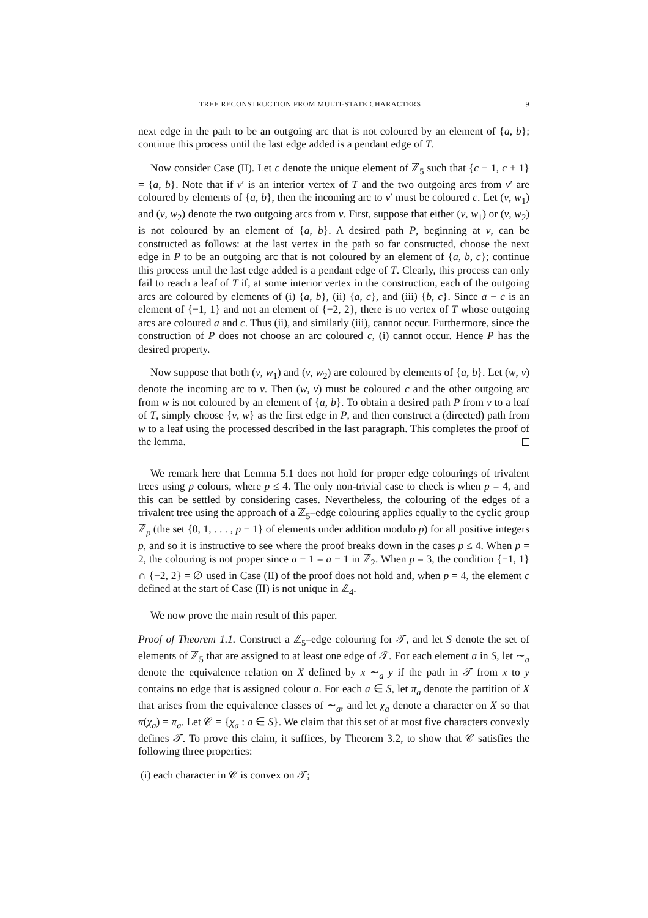TREE RECONSTRUCTION FROM MULTI-STATE CHARACTERS 9
next edge in the path to be an outgoing arc that is not coloured by an element of {a, b}; continue this process until the last edge added is a pendant edge of T.
Now consider Case (II). Let c denote the unique element of ℤ<sub>5</sub> such that {c − 1, c + 1} = {a, b}. Note that if v′ is an interior vertex of T and the two outgoing arcs from v′ are coloured by elements of {a, b}, then the incoming arc to v′ must be coloured c. Let (v, w<sub>1</sub>) and (v, w<sub>2</sub>) denote the two outgoing arcs from v. First, suppose that either (v, w<sub>1</sub>) or (v, w<sub>2</sub>) is not coloured by an element of {a, b}. A desired path P, beginning at v, can be constructed as follows: at the last vertex in the path so far constructed, choose the next edge in P to be an outgoing arc that is not coloured by an element of {a, b, c}; continue this process until the last edge added is a pendant edge of T. Clearly, this process can only fail to reach a leaf of T if, at some interior vertex in the construction, each of the outgoing arcs are coloured by elements of (i) {a, b}, (ii) {a, c}, and (iii) {b, c}. Since a − c is an element of {−1, 1} and not an element of {−2, 2}, there is no vertex of T whose outgoing arcs are coloured a and c. Thus (ii), and similarly (iii), cannot occur. Furthermore, since the construction of P does not choose an arc coloured c, (i) cannot occur. Hence P has the desired property.
Now suppose that both (v, w<sub>1</sub>) and (v, w<sub>2</sub>) are coloured by elements of {a, b}. Let (w, v) denote the incoming arc to v. Then (w, v) must be coloured c and the other outgoing arc from w is not coloured by an element of {a, b}. To obtain a desired path P from v to a leaf of T, simply choose {v, w} as the first edge in P, and then construct a (directed) path from w to a leaf using the processed described in the last paragraph. This completes the proof of the lemma.
We remark here that Lemma 5.1 does not hold for proper edge colourings of trivalent trees using p colours, where p ≤ 4. The only non-trivial case to check is when p = 4, and this can be settled by considering cases. Nevertheless, the colouring of the edges of a trivalent tree using the approach of a ℤ<sub>5</sub>–edge colouring applies equally to the cyclic group ℤ<sub>p</sub> (the set {0, 1, . . . , p − 1} of elements under addition modulo p) for all positive integers p, and so it is instructive to see where the proof breaks down in the cases p ≤ 4. When p = 2, the colouring is not proper since a + 1 = a − 1 in ℤ<sub>2</sub>. When p = 3, the condition {−1, 1} ∩ {−2, 2} = ∅ used in Case (II) of the proof does not hold and, when p = 4, the element c defined at the start of Case (II) is not unique in ℤ<sub>4</sub>.
We now prove the main result of this paper.
Proof of Theorem 1.1. Construct a ℤ<sub>5</sub>–edge colouring for 𝒯, and let S denote the set of elements of ℤ<sub>5</sub> that are assigned to at least one edge of 𝒯. For each element a in S, let ∼<sub>a</sub> denote the equivalence relation on X defined by x ∼<sub>a</sub> y if the path in 𝒯 from x to y contains no edge that is assigned colour a. For each a ∈ S, let π<sub>a</sub> denote the partition of X that arises from the equivalence classes of ∼<sub>a</sub>, and let χ<sub>a</sub> denote a character on X so that π(χ<sub>a</sub>) = π<sub>a</sub>. Let 𝒞 = {χ<sub>a</sub> : a ∈ S}. We claim that this set of at most five characters convexly defines 𝒯. To prove this claim, it suffices, by Theorem 3.2, to show that 𝒞 satisfies the following three properties:
(i) each character in 𝒞 is convex on 𝒯;